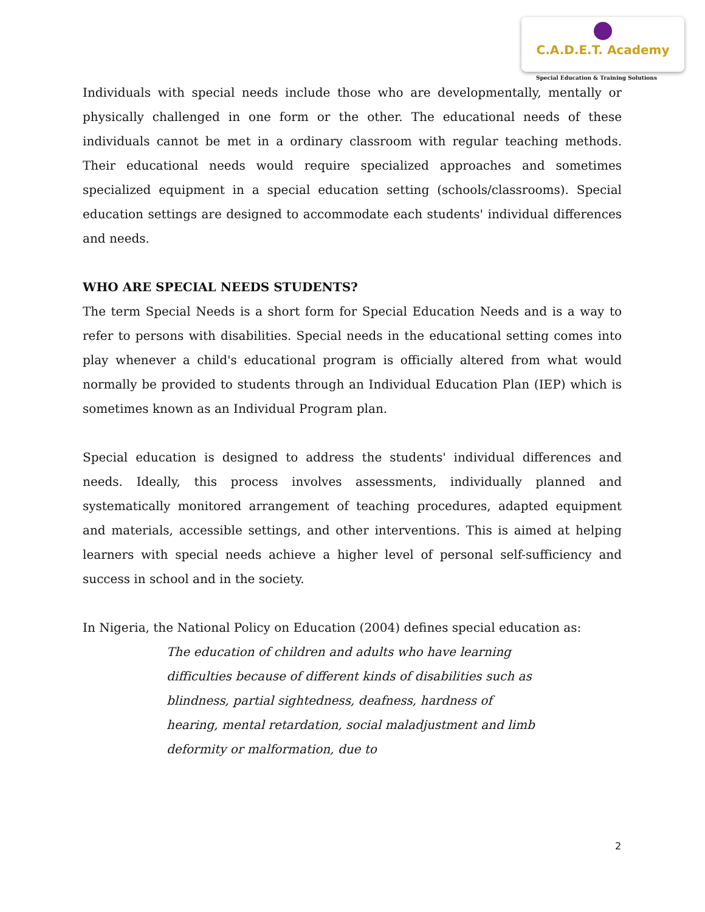C.A.D.E.T. Academy
Special Education & Training Solutions
Individuals with special needs include those who are developmentally, mentally or physically challenged in one form or the other. The educational needs of these individuals cannot be met in a ordinary classroom with regular teaching methods. Their educational needs would require specialized approaches and sometimes specialized equipment in a special education setting (schools/classrooms). Special education settings are designed to accommodate each students' individual differences and needs.
WHO ARE SPECIAL NEEDS STUDENTS?
The term Special Needs is a short form for Special Education Needs and is a way to refer to persons with disabilities. Special needs in the educational setting comes into play whenever a child's educational program is officially altered from what would normally be provided to students through an Individual Education Plan (IEP) which is sometimes known as an Individual Program plan.
Special education is designed to address the students' individual differences and needs. Ideally, this process involves assessments, individually planned and systematically monitored arrangement of teaching procedures, adapted equipment and materials, accessible settings, and other interventions. This is aimed at helping learners with special needs achieve a higher level of personal self-sufficiency and success in school and in the society.
In Nigeria, the National Policy on Education (2004) defines special education as:
The education of children and adults who have learning difficulties because of different kinds of disabilities such as blindness, partial sightedness, deafness, hardness of hearing, mental retardation, social maladjustment and limb deformity or malformation, due to
2